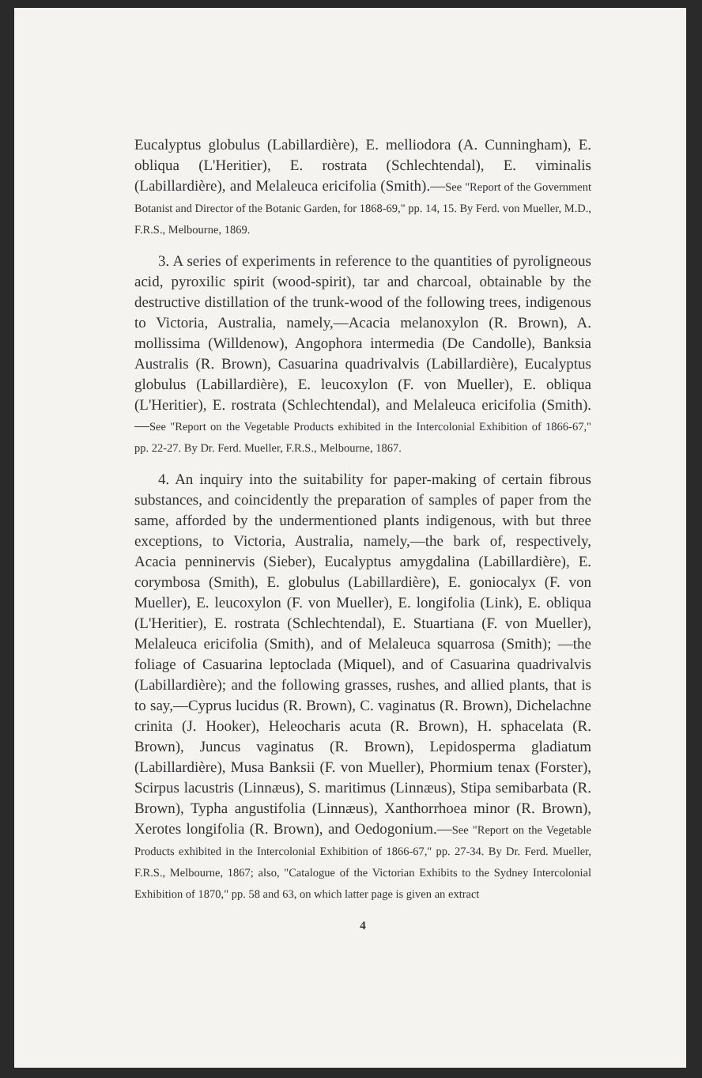Eucalyptus globulus (Labillardière), E. melliodora (A. Cunningham), E. obliqua (L'Heritier), E. rostrata (Schlechtendal), E. viminalis (Labillardière), and Melaleuca ericifolia (Smith).—See "Report of the Government Botanist and Director of the Botanic Garden, for 1868-69," pp. 14, 15. By Ferd. von Mueller, M.D., F.R.S., Melbourne, 1869.
3. A series of experiments in reference to the quantities of pyroligneous acid, pyroxilic spirit (wood-spirit), tar and charcoal, obtainable by the destructive distillation of the trunk-wood of the following trees, indigenous to Victoria, Australia, namely,—Acacia melanoxylon (R. Brown), A. mollissima (Willdenow), Angophora intermedia (De Candolle), Banksia Australis (R. Brown), Casuarina quadrivalvis (Labillardière), Eucalyptus globulus (Labillardière), E. leucoxylon (F. von Mueller), E. obliqua (L'Heritier), E. rostrata (Schlechtendal), and Melaleuca ericifolia (Smith).—See "Report on the Vegetable Products exhibited in the Intercolonial Exhibition of 1866-67," pp. 22-27. By Dr. Ferd. Mueller, F.R.S., Melbourne, 1867.
4. An inquiry into the suitability for paper-making of certain fibrous substances, and coincidently the preparation of samples of paper from the same, afforded by the undermentioned plants indigenous, with but three exceptions, to Victoria, Australia, namely,—the bark of, respectively, Acacia penninervis (Sieber), Eucalyptus amygdalina (Labillardière), E. corymbosa (Smith), E. globulus (Labillardière), E. goniocalyx (F. von Mueller), E. leucoxylon (F. von Mueller), E. longifolia (Link), E. obliqua (L'Heritier), E. rostrata (Schlechtendal), E. Stuartiana (F. von Mueller), Melaleuca ericifolia (Smith), and of Melaleuca squarrosa (Smith); —the foliage of Casuarina leptoclada (Miquel), and of Casuarina quadrivalvis (Labillardière); and the following grasses, rushes, and allied plants, that is to say,—Cyprus lucidus (R. Brown), C. vaginatus (R. Brown), Dichelachne crinita (J. Hooker), Heleocharis acuta (R. Brown), H. sphacelata (R. Brown), Juncus vaginatus (R. Brown), Lepidosperma gladiatum (Labillardière), Musa Banksii (F. von Mueller), Phormium tenax (Forster), Scirpus lacustris (Linnæus), S. maritimus (Linnæus), Stipa semibarbata (R. Brown), Typha angustifolia (Linnæus), Xanthorrhoea minor (R. Brown), Xerotes longifolia (R. Brown), and Oedogonium.—See "Report on the Vegetable Products exhibited in the Intercolonial Exhibition of 1866-67," pp. 27-34. By Dr. Ferd. Mueller, F.R.S., Melbourne, 1867; also, "Catalogue of the Victorian Exhibits to the Sydney Intercolonial Exhibition of 1870," pp. 58 and 63, on which latter page is given an extract
4